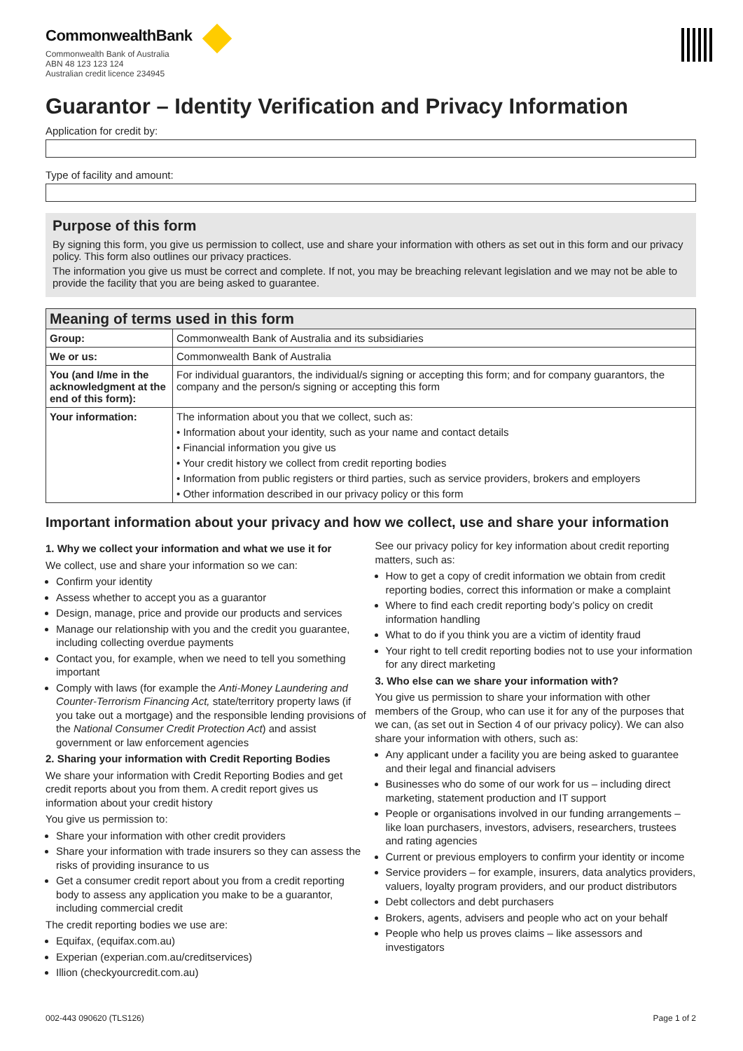CommonwealthBank
Commonwealth Bank of Australia
ABN 48 123 123 124
Australian credit licence 234945
Guarantor – Identity Verification and Privacy Information
Application for credit by:
Type of facility and amount:
Purpose of this form
By signing this form, you give us permission to collect, use and share your information with others as set out in this form and our privacy policy. This form also outlines our privacy practices.
The information you give us must be correct and complete. If not, you may be breaching relevant legislation and we may not be able to provide the facility that you are being asked to guarantee.
| Meaning of terms used in this form | |
| --- | --- |
| Group: | Commonwealth Bank of Australia and its subsidiaries |
| We or us: | Commonwealth Bank of Australia |
| You (and I/me in the acknowledgment at the end of this form): | For individual guarantors, the individual/s signing or accepting this form; and for company guarantors, the company and the person/s signing or accepting this form |
| Your information: | The information about you that we collect, such as: • Information about your identity, such as your name and contact details • Financial information you give us • Your credit history we collect from credit reporting bodies • Information from public registers or third parties, such as service providers, brokers and employers • Other information described in our privacy policy or this form |
Important information about your privacy and how we collect, use and share your information
1. Why we collect your information and what we use it for
We collect, use and share your information so we can:
Confirm your identity
Assess whether to accept you as a guarantor
Design, manage, price and provide our products and services
Manage our relationship with you and the credit you guarantee, including collecting overdue payments
Contact you, for example, when we need to tell you something important
Comply with laws (for example the Anti-Money Laundering and Counter-Terrorism Financing Act, state/territory property laws (if you take out a mortgage) and the responsible lending provisions of the National Consumer Credit Protection Act) and assist government or law enforcement agencies
2. Sharing your information with Credit Reporting Bodies
We share your information with Credit Reporting Bodies and get credit reports about you from them. A credit report gives us information about your credit history
You give us permission to:
Share your information with other credit providers
Share your information with trade insurers so they can assess the risks of providing insurance to us
Get a consumer credit report about you from a credit reporting body to assess any application you make to be a guarantor, including commercial credit
The credit reporting bodies we use are:
Equifax, (equifax.com.au)
Experian (experian.com.au/creditservices)
Illion (checkyourcredit.com.au)
See our privacy policy for key information about credit reporting matters, such as:
How to get a copy of credit information we obtain from credit reporting bodies, correct this information or make a complaint
Where to find each credit reporting body’s policy on credit information handling
What to do if you think you are a victim of identity fraud
Your right to tell credit reporting bodies not to use your information for any direct marketing
3. Who else can we share your information with?
You give us permission to share your information with other members of the Group, who can use it for any of the purposes that we can, (as set out in Section 4 of our privacy policy). We can also share your information with others, such as:
Any applicant under a facility you are being asked to guarantee and their legal and financial advisers
Businesses who do some of our work for us – including direct marketing, statement production and IT support
People or organisations involved in our funding arrangements – like loan purchasers, investors, advisers, researchers, trustees and rating agencies
Current or previous employers to confirm your identity or income
Service providers – for example, insurers, data analytics providers, valuers, loyalty program providers, and our product distributors
Debt collectors and debt purchasers
Brokers, agents, advisers and people who act on your behalf
People who help us proves claims – like assessors and investigators
002-443 090620 (TLS126) Page 1 of 2